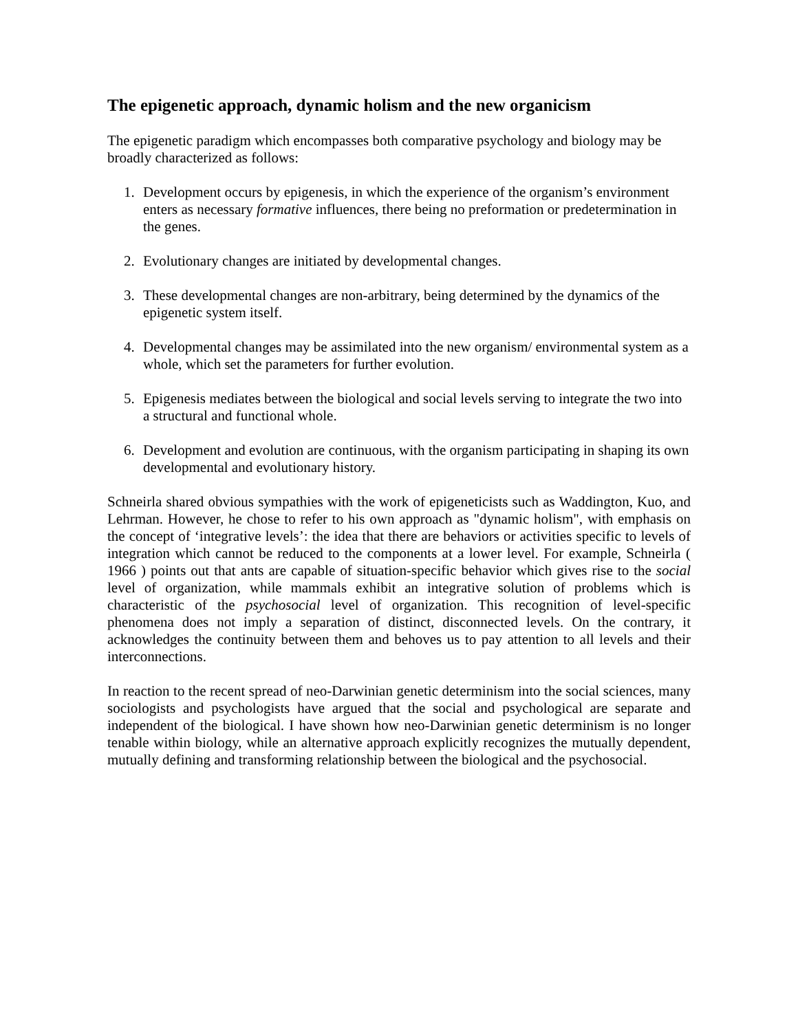The epigenetic approach, dynamic holism and the new organicism
The epigenetic paradigm which encompasses both comparative psychology and biology may be broadly characterized as follows:
1. Development occurs by epigenesis, in which the experience of the organism’s environment enters as necessary formative influences, there being no preformation or predetermination in the genes.
2. Evolutionary changes are initiated by developmental changes.
3. These developmental changes are non-arbitrary, being determined by the dynamics of the epigenetic system itself.
4. Developmental changes may be assimilated into the new organism/ environmental system as a whole, which set the parameters for further evolution.
5. Epigenesis mediates between the biological and social levels serving to integrate the two into a structural and functional whole.
6. Development and evolution are continuous, with the organism participating in shaping its own developmental and evolutionary history.
Schneirla shared obvious sympathies with the work of epigeneticists such as Waddington, Kuo, and Lehrman. However, he chose to refer to his own approach as "dynamic holism", with emphasis on the concept of ‘integrative levels’: the idea that there are behaviors or activities specific to levels of integration which cannot be reduced to the components at a lower level. For example, Schneirla ( 1966 ) points out that ants are capable of situation-specific behavior which gives rise to the social level of organization, while mammals exhibit an integrative solution of problems which is characteristic of the psychosocial level of organization. This recognition of level-specific phenomena does not imply a separation of distinct, disconnected levels. On the contrary, it acknowledges the continuity between them and behoves us to pay attention to all levels and their interconnections.
In reaction to the recent spread of neo-Darwinian genetic determinism into the social sciences, many sociologists and psychologists have argued that the social and psychological are separate and independent of the biological. I have shown how neo-Darwinian genetic determinism is no longer tenable within biology, while an alternative approach explicitly recognizes the mutually dependent, mutually defining and transforming relationship between the biological and the psychosocial.